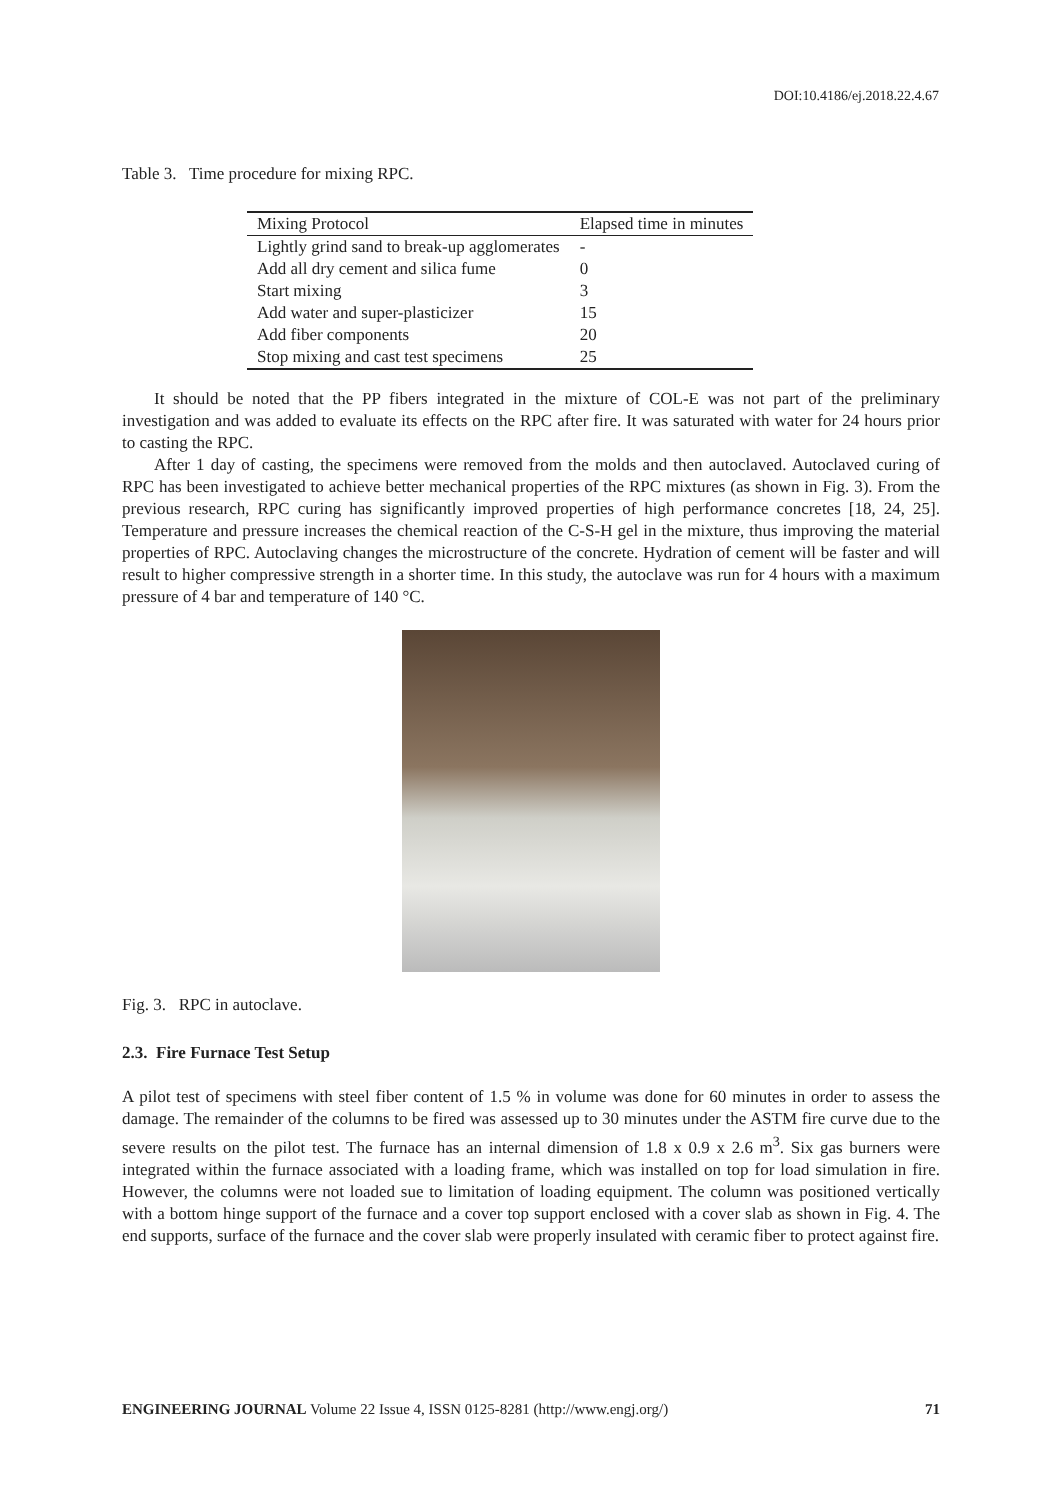DOI:10.4186/ej.2018.22.4.67
Table 3. Time procedure for mixing RPC.
| Mixing Protocol | Elapsed time in minutes |
| --- | --- |
| Lightly grind sand to break-up agglomerates | - |
| Add all dry cement and silica fume | 0 |
| Start mixing | 3 |
| Add water and super-plasticizer | 15 |
| Add fiber components | 20 |
| Stop mixing and cast test specimens | 25 |
It should be noted that the PP fibers integrated in the mixture of COL-E was not part of the preliminary investigation and was added to evaluate its effects on the RPC after fire. It was saturated with water for 24 hours prior to casting the RPC.
After 1 day of casting, the specimens were removed from the molds and then autoclaved. Autoclaved curing of RPC has been investigated to achieve better mechanical properties of the RPC mixtures (as shown in Fig. 3). From the previous research, RPC curing has significantly improved properties of high performance concretes [18, 24, 25]. Temperature and pressure increases the chemical reaction of the C-S-H gel in the mixture, thus improving the material properties of RPC. Autoclaving changes the microstructure of the concrete. Hydration of cement will be faster and will result to higher compressive strength in a shorter time. In this study, the autoclave was run for 4 hours with a maximum pressure of 4 bar and temperature of 140 °C.
Fig. 3. RPC in autoclave.
2.3. Fire Furnace Test Setup
A pilot test of specimens with steel fiber content of 1.5 % in volume was done for 60 minutes in order to assess the damage. The remainder of the columns to be fired was assessed up to 30 minutes under the ASTM fire curve due to the severe results on the pilot test. The furnace has an internal dimension of 1.8 x 0.9 x 2.6 m<sup>3</sup>. Six gas burners were integrated within the furnace associated with a loading frame, which was installed on top for load simulation in fire. However, the columns were not loaded sue to limitation of loading equipment. The column was positioned vertically with a bottom hinge support of the furnace and a cover top support enclosed with a cover slab as shown in Fig. 4. The end supports, surface of the furnace and the cover slab were properly insulated with ceramic fiber to protect against fire.
ENGINEERING JOURNAL Volume 22 Issue 4, ISSN 0125-8281 (http://www.engj.org/) 71